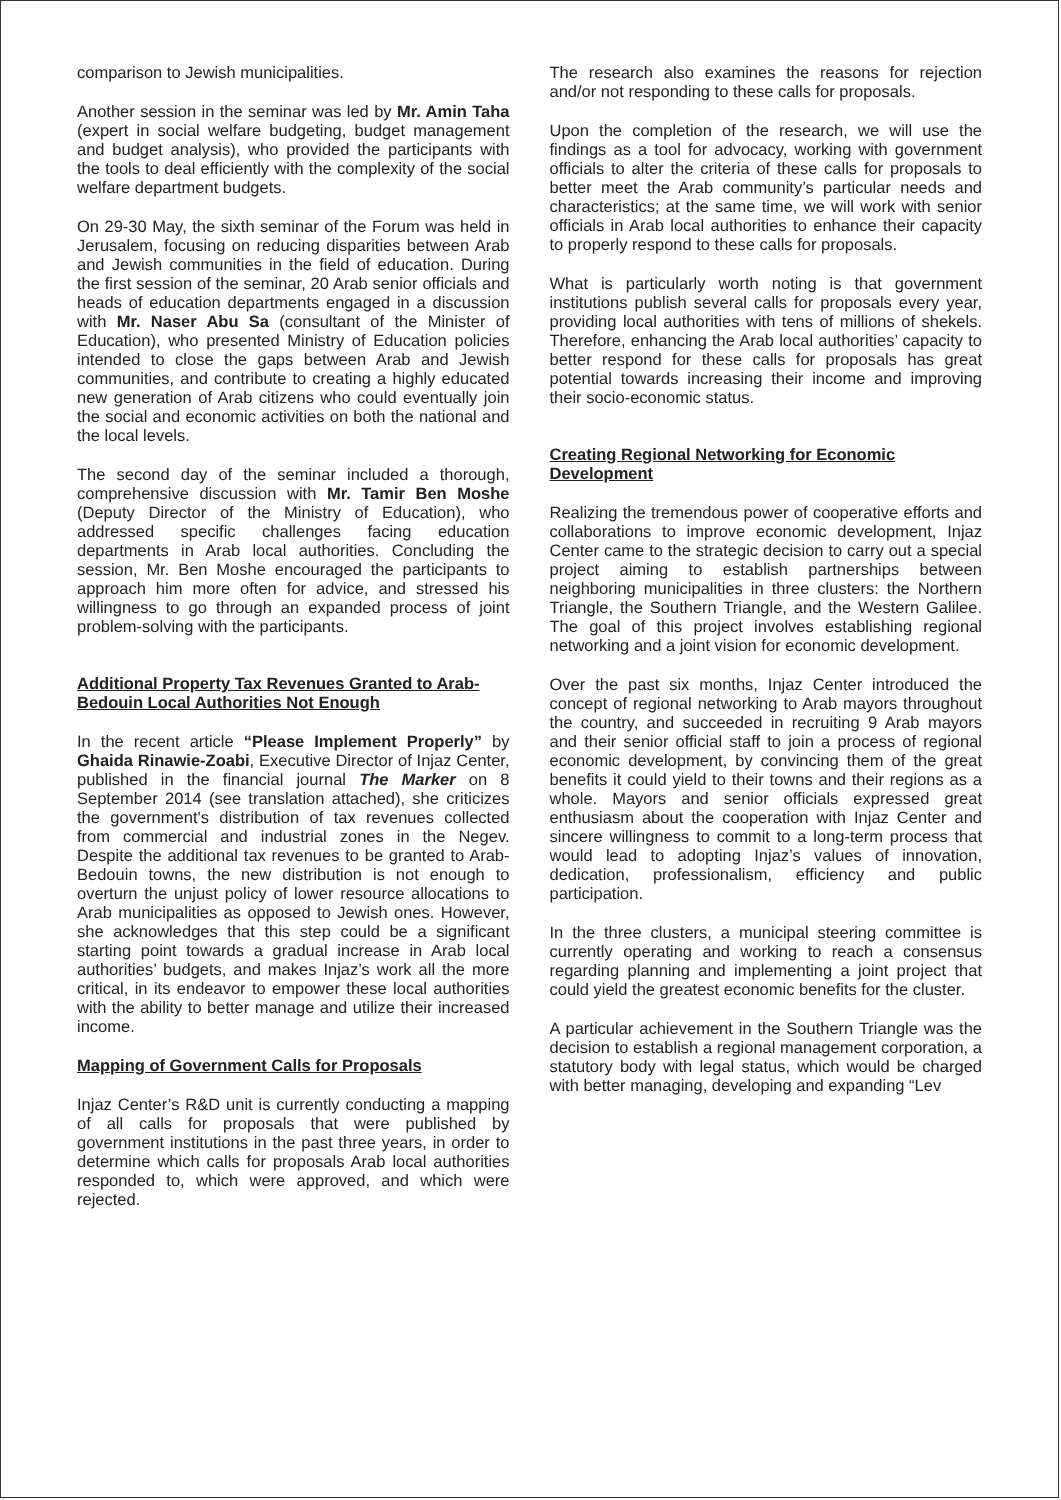comparison to Jewish municipalities.
Another session in the seminar was led by Mr. Amin Taha (expert in social welfare budgeting, budget management and budget analysis), who provided the participants with the tools to deal efficiently with the complexity of the social welfare department budgets.
On 29-30 May, the sixth seminar of the Forum was held in Jerusalem, focusing on reducing disparities between Arab and Jewish communities in the field of education. During the first session of the seminar, 20 Arab senior officials and heads of education departments engaged in a discussion with Mr. Naser Abu Sa (consultant of the Minister of Education), who presented Ministry of Education policies intended to close the gaps between Arab and Jewish communities, and contribute to creating a highly educated new generation of Arab citizens who could eventually join the social and economic activities on both the national and the local levels.
The second day of the seminar included a thorough, comprehensive discussion with Mr. Tamir Ben Moshe (Deputy Director of the Ministry of Education), who addressed specific challenges facing education departments in Arab local authorities. Concluding the session, Mr. Ben Moshe encouraged the participants to approach him more often for advice, and stressed his willingness to go through an expanded process of joint problem-solving with the participants.
Additional Property Tax Revenues Granted to Arab-Bedouin Local Authorities Not Enough
In the recent article “Please Implement Properly” by Ghaida Rinawie-Zoabi, Executive Director of Injaz Center, published in the financial journal The Marker on 8 September 2014 (see translation attached), she criticizes the government's distribution of tax revenues collected from commercial and industrial zones in the Negev. Despite the additional tax revenues to be granted to Arab-Bedouin towns, the new distribution is not enough to overturn the unjust policy of lower resource allocations to Arab municipalities as opposed to Jewish ones. However, she acknowledges that this step could be a significant starting point towards a gradual increase in Arab local authorities’ budgets, and makes Injaz’s work all the more critical, in its endeavor to empower these local authorities with the ability to better manage and utilize their increased income.
Mapping of Government Calls for Proposals
Injaz Center’s R&D unit is currently conducting a mapping of all calls for proposals that were published by government institutions in the past three years, in order to determine which calls for proposals Arab local authorities responded to, which were approved, and which were rejected.
The research also examines the reasons for rejection and/or not responding to these calls for proposals.
Upon the completion of the research, we will use the findings as a tool for advocacy, working with government officials to alter the criteria of these calls for proposals to better meet the Arab community’s particular needs and characteristics; at the same time, we will work with senior officials in Arab local authorities to enhance their capacity to properly respond to these calls for proposals.
What is particularly worth noting is that government institutions publish several calls for proposals every year, providing local authorities with tens of millions of shekels. Therefore, enhancing the Arab local authorities’ capacity to better respond for these calls for proposals has great potential towards increasing their income and improving their socio-economic status.
Creating Regional Networking for Economic Development
Realizing the tremendous power of cooperative efforts and collaborations to improve economic development, Injaz Center came to the strategic decision to carry out a special project aiming to establish partnerships between neighboring municipalities in three clusters: the Northern Triangle, the Southern Triangle, and the Western Galilee. The goal of this project involves establishing regional networking and a joint vision for economic development.
Over the past six months, Injaz Center introduced the concept of regional networking to Arab mayors throughout the country, and succeeded in recruiting 9 Arab mayors and their senior official staff to join a process of regional economic development, by convincing them of the great benefits it could yield to their towns and their regions as a whole. Mayors and senior officials expressed great enthusiasm about the cooperation with Injaz Center and sincere willingness to commit to a long-term process that would lead to adopting Injaz’s values of innovation, dedication, professionalism, efficiency and public participation.
In the three clusters, a municipal steering committee is currently operating and working to reach a consensus regarding planning and implementing a joint project that could yield the greatest economic benefits for the cluster.
A particular achievement in the Southern Triangle was the decision to establish a regional management corporation, a statutory body with legal status, which would be charged with better managing, developing and expanding “Lev